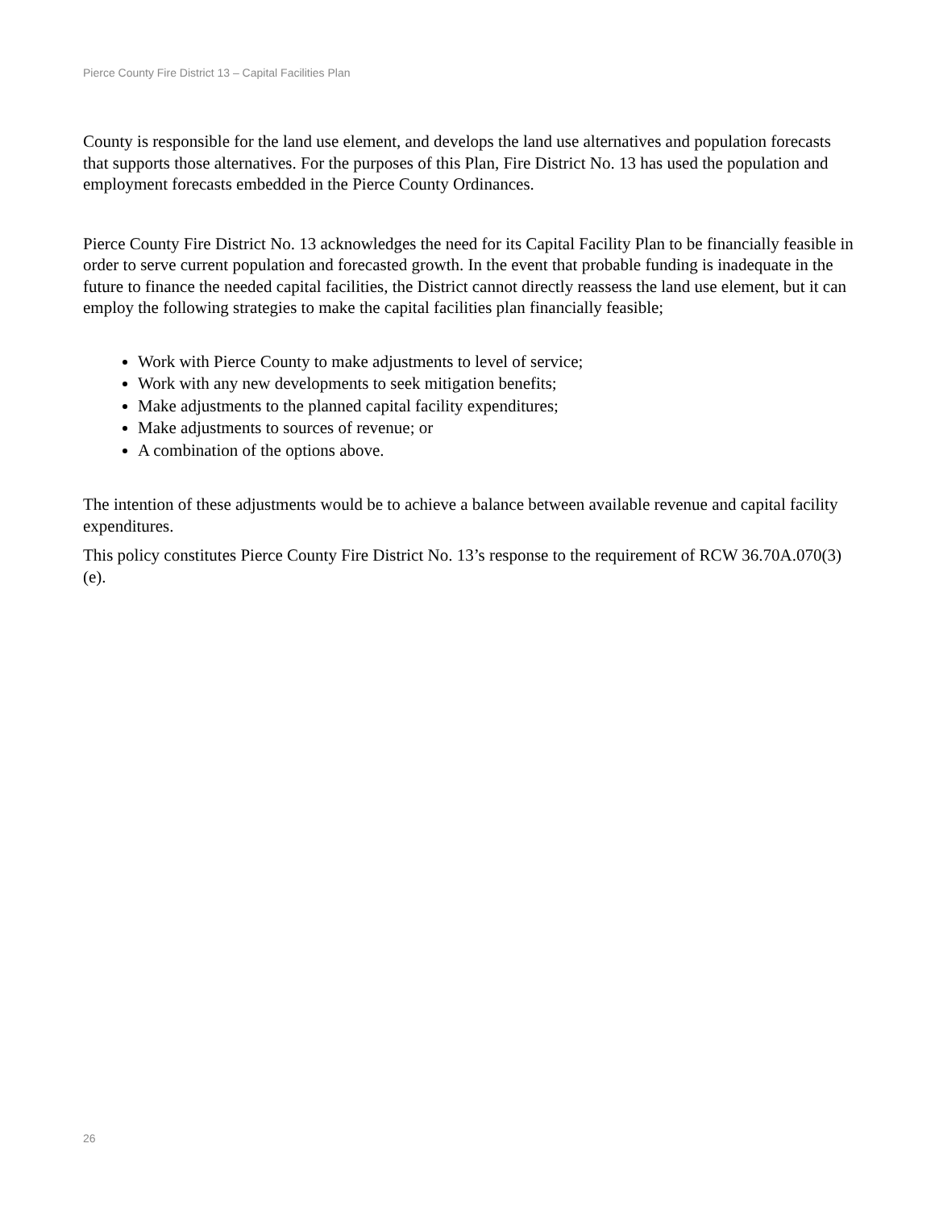Pierce County Fire District 13 – Capital Facilities Plan
County is responsible for the land use element, and develops the land use alternatives and population forecasts that supports those alternatives. For the purposes of this Plan, Fire District No. 13 has used the population and employment forecasts embedded in the Pierce County Ordinances.
Pierce County Fire District No. 13 acknowledges the need for its Capital Facility Plan to be financially feasible in order to serve current population and forecasted growth. In the event that probable funding is inadequate in the future to finance the needed capital facilities, the District cannot directly reassess the land use element, but it can employ the following strategies to make the capital facilities plan financially feasible;
Work with Pierce County to make adjustments to level of service;
Work with any new developments to seek mitigation benefits;
Make adjustments to the planned capital facility expenditures;
Make adjustments to sources of revenue; or
A combination of the options above.
The intention of these adjustments would be to achieve a balance between available revenue and capital facility expenditures.
This policy constitutes Pierce County Fire District No. 13’s response to the requirement of RCW 36.70A.070(3)(e).
26